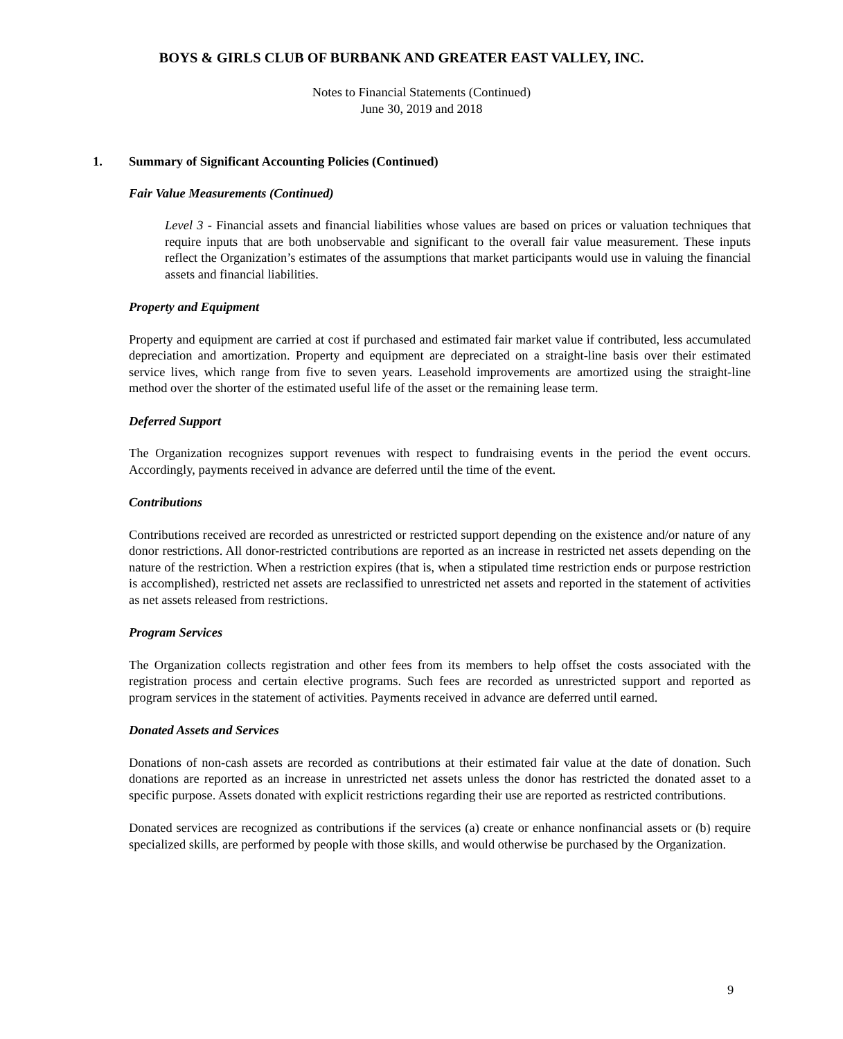BOYS & GIRLS CLUB OF BURBANK AND GREATER EAST VALLEY, INC.
Notes to Financial Statements (Continued)
June 30, 2019 and 2018
1. Summary of Significant Accounting Policies (Continued)
Fair Value Measurements (Continued)
Level 3 - Financial assets and financial liabilities whose values are based on prices or valuation techniques that require inputs that are both unobservable and significant to the overall fair value measurement. These inputs reflect the Organization’s estimates of the assumptions that market participants would use in valuing the financial assets and financial liabilities.
Property and Equipment
Property and equipment are carried at cost if purchased and estimated fair market value if contributed, less accumulated depreciation and amortization. Property and equipment are depreciated on a straight-line basis over their estimated service lives, which range from five to seven years. Leasehold improvements are amortized using the straight-line method over the shorter of the estimated useful life of the asset or the remaining lease term.
Deferred Support
The Organization recognizes support revenues with respect to fundraising events in the period the event occurs. Accordingly, payments received in advance are deferred until the time of the event.
Contributions
Contributions received are recorded as unrestricted or restricted support depending on the existence and/or nature of any donor restrictions. All donor-restricted contributions are reported as an increase in restricted net assets depending on the nature of the restriction. When a restriction expires (that is, when a stipulated time restriction ends or purpose restriction is accomplished), restricted net assets are reclassified to unrestricted net assets and reported in the statement of activities as net assets released from restrictions.
Program Services
The Organization collects registration and other fees from its members to help offset the costs associated with the registration process and certain elective programs. Such fees are recorded as unrestricted support and reported as program services in the statement of activities. Payments received in advance are deferred until earned.
Donated Assets and Services
Donations of non-cash assets are recorded as contributions at their estimated fair value at the date of donation. Such donations are reported as an increase in unrestricted net assets unless the donor has restricted the donated asset to a specific purpose. Assets donated with explicit restrictions regarding their use are reported as restricted contributions.
Donated services are recognized as contributions if the services (a) create or enhance nonfinancial assets or (b) require specialized skills, are performed by people with those skills, and would otherwise be purchased by the Organization.
9